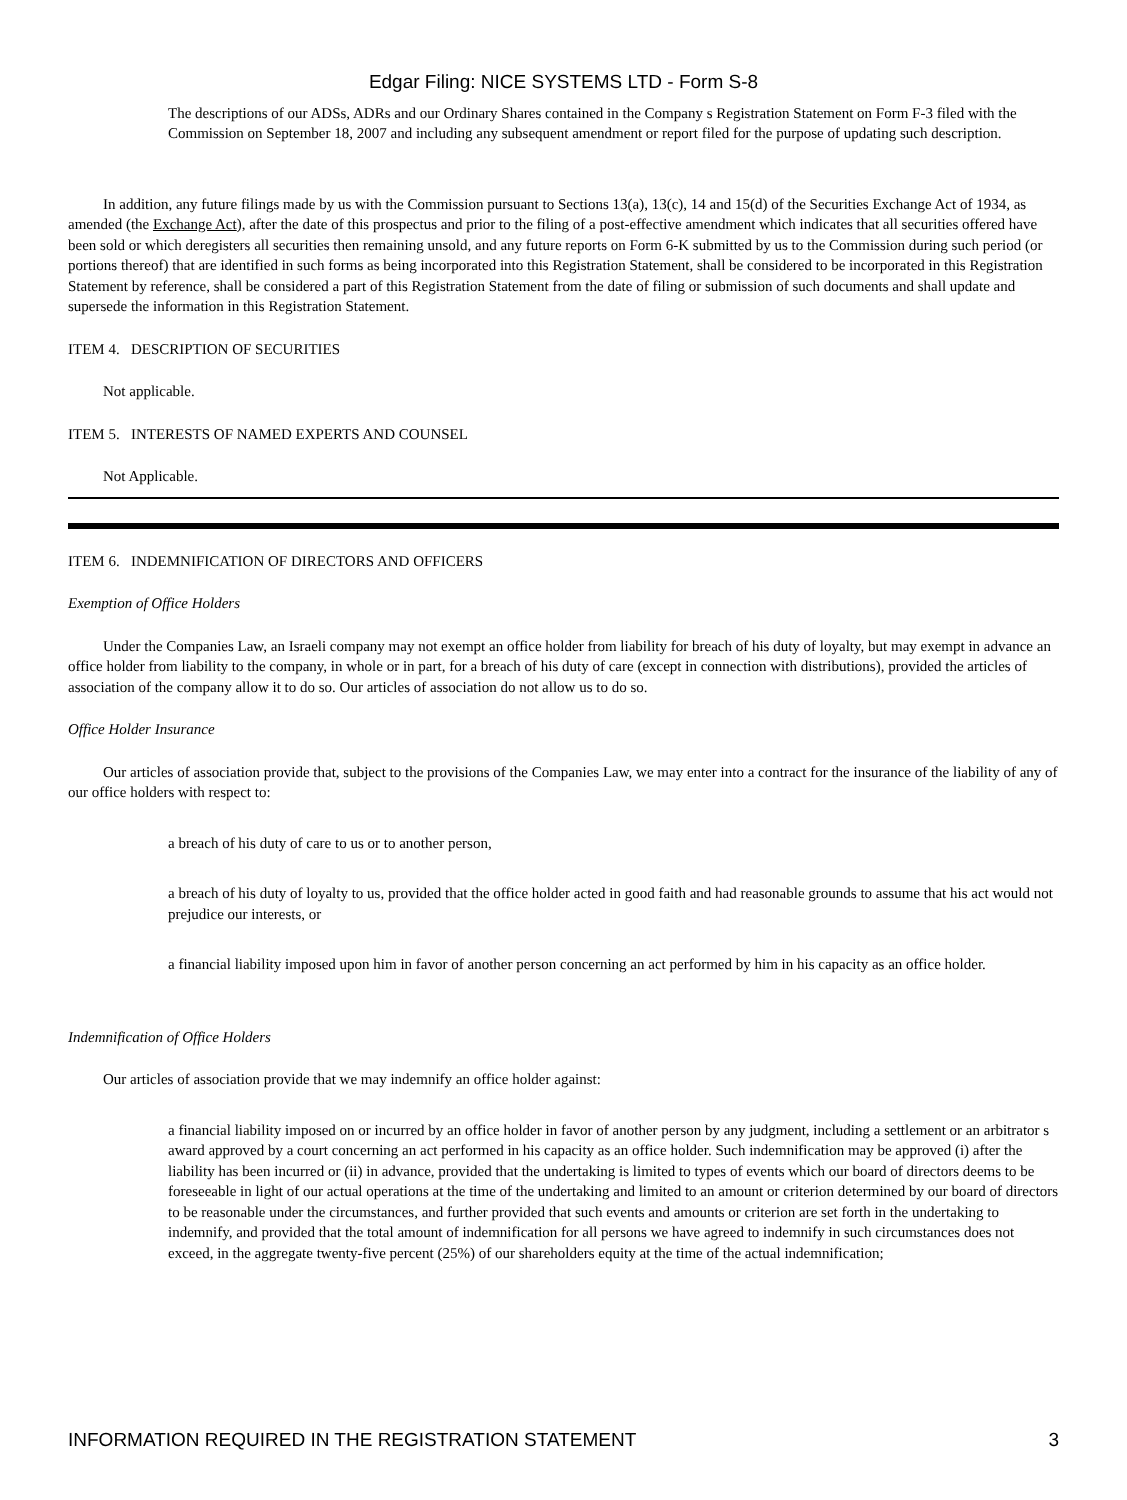Edgar Filing: NICE SYSTEMS LTD - Form S-8
The descriptions of our ADSs, ADRs and our Ordinary Shares contained in the Company s Registration Statement on Form F-3 filed with the Commission on September 18, 2007 and including any subsequent amendment or report filed for the purpose of updating such description.
In addition, any future filings made by us with the Commission pursuant to Sections 13(a), 13(c), 14 and 15(d) of the Securities Exchange Act of 1934, as amended (the Exchange Act), after the date of this prospectus and prior to the filing of a post-effective amendment which indicates that all securities offered have been sold or which deregisters all securities then remaining unsold, and any future reports on Form 6-K submitted by us to the Commission during such period (or portions thereof) that are identified in such forms as being incorporated into this Registration Statement, shall be considered to be incorporated in this Registration Statement by reference, shall be considered a part of this Registration Statement from the date of filing or submission of such documents and shall update and supersede the information in this Registration Statement.
ITEM 4. DESCRIPTION OF SECURITIES
Not applicable.
ITEM 5. INTERESTS OF NAMED EXPERTS AND COUNSEL
Not Applicable.
ITEM 6. INDEMNIFICATION OF DIRECTORS AND OFFICERS
Exemption of Office Holders
Under the Companies Law, an Israeli company may not exempt an office holder from liability for breach of his duty of loyalty, but may exempt in advance an office holder from liability to the company, in whole or in part, for a breach of his duty of care (except in connection with distributions), provided the articles of association of the company allow it to do so. Our articles of association do not allow us to do so.
Office Holder Insurance
Our articles of association provide that, subject to the provisions of the Companies Law, we may enter into a contract for the insurance of the liability of any of our office holders with respect to:
a breach of his duty of care to us or to another person,
a breach of his duty of loyalty to us, provided that the office holder acted in good faith and had reasonable grounds to assume that his act would not prejudice our interests, or
a financial liability imposed upon him in favor of another person concerning an act performed by him in his capacity as an office holder.
Indemnification of Office Holders
Our articles of association provide that we may indemnify an office holder against:
a financial liability imposed on or incurred by an office holder in favor of another person by any judgment, including a settlement or an arbitrator s award approved by a court concerning an act performed in his capacity as an office holder. Such indemnification may be approved (i) after the liability has been incurred or (ii) in advance, provided that the undertaking is limited to types of events which our board of directors deems to be foreseeable in light of our actual operations at the time of the undertaking and limited to an amount or criterion determined by our board of directors to be reasonable under the circumstances, and further provided that such events and amounts or criterion are set forth in the undertaking to indemnify, and provided that the total amount of indemnification for all persons we have agreed to indemnify in such circumstances does not exceed, in the aggregate twenty-five percent (25%) of our shareholders equity at the time of the actual indemnification;
INFORMATION REQUIRED IN THE REGISTRATION STATEMENT 3